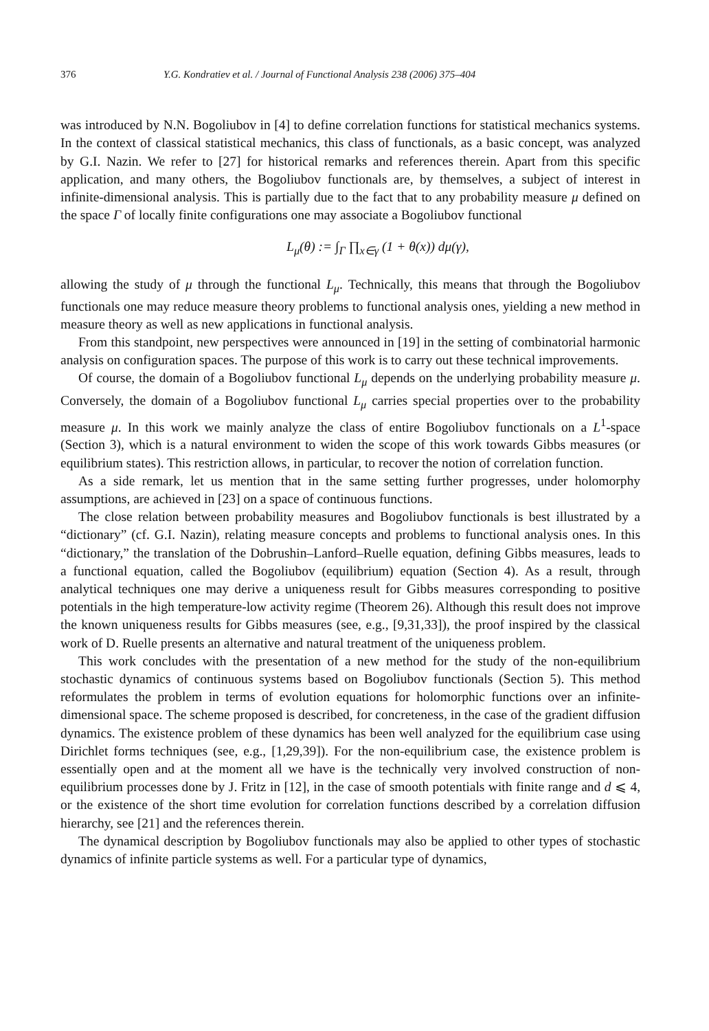376 Y.G. Kondratiev et al. / Journal of Functional Analysis 238 (2006) 375–404
was introduced by N.N. Bogoliubov in [4] to define correlation functions for statistical mechanics systems. In the context of classical statistical mechanics, this class of functionals, as a basic concept, was analyzed by G.I. Nazin. We refer to [27] for historical remarks and references therein. Apart from this specific application, and many others, the Bogoliubov functionals are, by themselves, a subject of interest in infinite-dimensional analysis. This is partially due to the fact that to any probability measure μ defined on the space Γ of locally finite configurations one may associate a Bogoliubov functional
L<sub>μ</sub>(θ) := ∫<sub>Γ</sub> ∏<sub>x∈γ</sub> (1 + θ(x)) dμ(γ),
allowing the study of μ through the functional L<sub>μ</sub>. Technically, this means that through the Bogoliubov functionals one may reduce measure theory problems to functional analysis ones, yielding a new method in measure theory as well as new applications in functional analysis.
From this standpoint, new perspectives were announced in [19] in the setting of combinatorial harmonic analysis on configuration spaces. The purpose of this work is to carry out these technical improvements.
Of course, the domain of a Bogoliubov functional L<sub>μ</sub> depends on the underlying probability measure μ. Conversely, the domain of a Bogoliubov functional L<sub>μ</sub> carries special properties over to the probability measure μ. In this work we mainly analyze the class of entire Bogoliubov functionals on a L<sup>1</sup>-space (Section 3), which is a natural environment to widen the scope of this work towards Gibbs measures (or equilibrium states). This restriction allows, in particular, to recover the notion of correlation function.
As a side remark, let us mention that in the same setting further progresses, under holomorphy assumptions, are achieved in [23] on a space of continuous functions.
The close relation between probability measures and Bogoliubov functionals is best illustrated by a “dictionary” (cf. G.I. Nazin), relating measure concepts and problems to functional analysis ones. In this “dictionary,” the translation of the Dobrushin–Lanford–Ruelle equation, defining Gibbs measures, leads to a functional equation, called the Bogoliubov (equilibrium) equation (Section 4). As a result, through analytical techniques one may derive a uniqueness result for Gibbs measures corresponding to positive potentials in the high temperature-low activity regime (Theorem 26). Although this result does not improve the known uniqueness results for Gibbs measures (see, e.g., [9,31,33]), the proof inspired by the classical work of D. Ruelle presents an alternative and natural treatment of the uniqueness problem.
This work concludes with the presentation of a new method for the study of the non-equilibrium stochastic dynamics of continuous systems based on Bogoliubov functionals (Section 5). This method reformulates the problem in terms of evolution equations for holomorphic functions over an infinite-dimensional space. The scheme proposed is described, for concreteness, in the case of the gradient diffusion dynamics. The existence problem of these dynamics has been well analyzed for the equilibrium case using Dirichlet forms techniques (see, e.g., [1,29,39]). For the non-equilibrium case, the existence problem is essentially open and at the moment all we have is the technically very involved construction of non-equilibrium processes done by J. Fritz in [12], in the case of smooth potentials with finite range and d ⩽ 4, or the existence of the short time evolution for correlation functions described by a correlation diffusion hierarchy, see [21] and the references therein.
The dynamical description by Bogoliubov functionals may also be applied to other types of stochastic dynamics of infinite particle systems as well. For a particular type of dynamics,